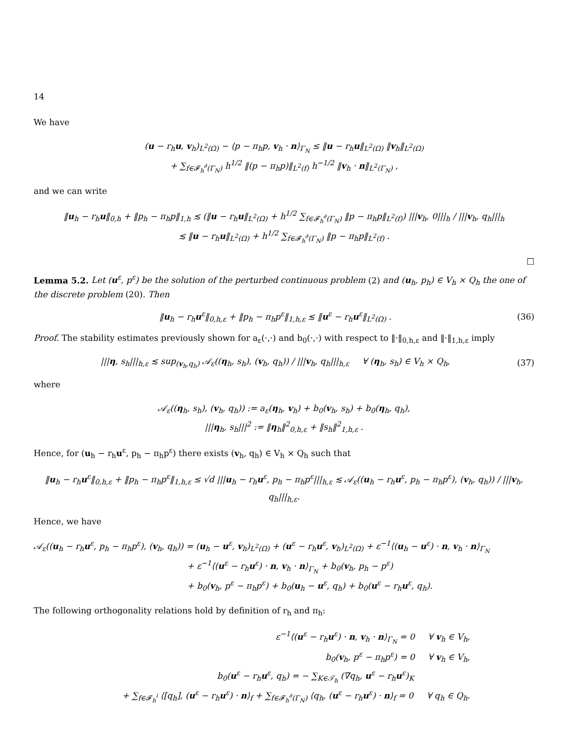14
We have
(u − r<sub>h</sub>u, v<sub>h</sub>)<sub>L<sup>2</sup>(Ω)</sub> − ⟨p − π<sub>h</sub>p, v<sub>h</sub> · n⟩<sub>Γ<sub>N</sub></sub> ≤ ‖u − r<sub>h</sub>u‖<sub>L<sup>2</sup>(Ω)</sub> ‖v<sub>h</sub>‖<sub>L<sup>2</sup>(Ω)</sub>
+ ∑<sub>f∈𝓕<sub>h</sub><sup>∂</sup>(Γ<sub>N</sub>)</sub> h<sup>1/2</sup> ‖(p − π<sub>h</sub>p)‖<sub>L<sup>2</sup>(f)</sub> h<sup>−1/2</sup> ‖v<sub>h</sub> · n‖<sub>L<sup>2</sup>(Γ<sub>N</sub>)</sub> ,
and we can write
‖u<sub>h</sub> − r<sub>h</sub>u‖<sub>0,h</sub> + ‖p<sub>h</sub> − π<sub>h</sub>p‖<sub>1,h</sub> ≲ (‖u − r<sub>h</sub>u‖<sub>L<sup>2</sup>(Ω)</sub> + h<sup>1/2</sup> ∑<sub>f∈𝓕<sub>h</sub><sup>∂</sup>(Γ<sub>N</sub>)</sub> ‖p − π<sub>h</sub>p‖<sub>L<sup>2</sup>(f)</sub>) |||v<sub>h</sub>, 0|||<sub>h</sub> / |||v<sub>h</sub>, q<sub>h</sub>|||<sub>h</sub>
≲ ‖u − r<sub>h</sub>u‖<sub>L<sup>2</sup>(Ω)</sub> + h<sup>1/2</sup> ∑<sub>f∈𝓕<sub>h</sub><sup>∂</sup>(Γ<sub>N</sub>)</sub> ‖p − π<sub>h</sub>p‖<sub>L<sup>2</sup>(f)</sub> .
□
Lemma 5.2. Let (u<sup>ε</sup>, p<sup>ε</sup>) be the solution of the perturbed continuous problem (2) and (u<sub>h</sub>, p<sub>h</sub>) ∈ V<sub>h</sub> × Q<sub>h</sub> the one of the discrete problem (20). Then
‖u<sub>h</sub> − r<sub>h</sub>u<sup>ε</sup>‖<sub>0,h,ε</sub> + ‖p<sub>h</sub> − π<sub>h</sub>p<sup>ε</sup>‖<sub>1,h,ε</sub> ≲ ‖u<sup>ε</sup> − r<sub>h</sub>u<sup>ε</sup>‖<sub>L<sup>2</sup>(Ω)</sub> . (36)
Proof. The stability estimates previously shown for a<sub>ε</sub>(·,·) and b<sub>0</sub>(·,·) with respect to ‖·‖<sub>0,h,ε</sub> and ‖·‖<sub>1,h,ε</sub> imply
|||η, s<sub>h</sub>|||<sub>h,ε</sub> ≲ sup<sub>(v<sub>h</sub>,q<sub>h</sub>)</sub> 𝒜<sub>ε</sub>((η<sub>h</sub>, s<sub>h</sub>), (v<sub>h</sub>, q<sub>h</sub>)) / |||v<sub>h</sub>, q<sub>h</sub>|||<sub>h,ε</sub> ∀ (η<sub>h</sub>, s<sub>h</sub>) ∈ V<sub>h</sub> × Q<sub>h</sub>, (37)
where
𝒜<sub>ε</sub>((η<sub>h</sub>, s<sub>h</sub>), (v<sub>h</sub>, q<sub>h</sub>)) := a<sub>ε</sub>(η<sub>h</sub>, v<sub>h</sub>) + b<sub>0</sub>(v<sub>h</sub>, s<sub>h</sub>) + b<sub>0</sub>(η<sub>h</sub>, q<sub>h</sub>),
|||η<sub>h</sub>, s<sub>h</sub>|||<sup>2</sup> := ‖η<sub>h</sub>‖<sup>2</sup><sub>0,h,ε</sub> + ‖s<sub>h</sub>‖<sup>2</sup><sub>1,h,ε</sub> .
Hence, for (u<sub>h</sub> − r<sub>h</sub>u<sup>ε</sup>, p<sub>h</sub> − π<sub>h</sub>p<sup>ε</sup>) there exists (v<sub>h</sub>, q<sub>h</sub>) ∈ V<sub>h</sub> × Q<sub>h</sub> such that
‖u<sub>h</sub> − r<sub>h</sub>u<sup>ε</sup>‖<sub>0,h,ε</sub> + ‖p<sub>h</sub> − π<sub>h</sub>p<sup>ε</sup>‖<sub>1,h,ε</sub> ≤ √d |||u<sub>h</sub> − r<sub>h</sub>u<sup>ε</sup>, p<sub>h</sub> − π<sub>h</sub>p<sup>ε</sup>|||<sub>h,ε</sub> ≲ 𝒜<sub>ε</sub>((u<sub>h</sub> − r<sub>h</sub>u<sup>ε</sup>, p<sub>h</sub> − π<sub>h</sub>p<sup>ε</sup>), (v<sub>h</sub>, q<sub>h</sub>)) / |||v<sub>h</sub>, q<sub>h</sub>|||<sub>h,ε</sub>.
Hence, we have
𝒜<sub>ε</sub>((u<sub>h</sub> − r<sub>h</sub>u<sup>ε</sup>, p<sub>h</sub> − π<sub>h</sub>p<sup>ε</sup>), (v<sub>h</sub>, q<sub>h</sub>)) = (u<sub>h</sub> − u<sup>ε</sup>, v<sub>h</sub>)<sub>L<sup>2</sup>(Ω)</sub> + (u<sup>ε</sup> − r<sub>h</sub>u<sup>ε</sup>, v<sub>h</sub>)<sub>L<sup>2</sup>(Ω)</sub> + ε<sup>−1</sup>⟨(u<sub>h</sub> − u<sup>ε</sup>) · n, v<sub>h</sub> · n⟩<sub>Γ<sub>N</sub></sub>
+ ε<sup>−1</sup>⟨(u<sup>ε</sup> − r<sub>h</sub>u<sup>ε</sup>) · n, v<sub>h</sub> · n⟩<sub>Γ<sub>N</sub></sub> + b<sub>0</sub>(v<sub>h</sub>, p<sub>h</sub> − p<sup>ε</sup>)
+ b<sub>0</sub>(v<sub>h</sub>, p<sup>ε</sup> − π<sub>h</sub>p<sup>ε</sup>) + b<sub>0</sub>(u<sub>h</sub> − u<sup>ε</sup>, q<sub>h</sub>) + b<sub>0</sub>(u<sup>ε</sup> − r<sub>h</sub>u<sup>ε</sup>, q<sub>h</sub>).
The following orthogonality relations hold by definition of r<sub>h</sub> and π<sub>h</sub>:
ε<sup>−1</sup>⟨(u<sup>ε</sup> − r<sub>h</sub>u<sup>ε</sup>) · n, v<sub>h</sub> · n⟩<sub>Γ<sub>N</sub></sub> = 0 ∀ v<sub>h</sub> ∈ V<sub>h</sub>,
b<sub>0</sub>(v<sub>h</sub>, p<sup>ε</sup> − π<sub>h</sub>p<sup>ε</sup>) = 0 ∀ v<sub>h</sub> ∈ V<sub>h</sub>,
b<sub>0</sub>(u<sup>ε</sup> − r<sub>h</sub>u<sup>ε</sup>, q<sub>h</sub>) = − ∑<sub>K∈𝒯<sub>h</sub></sub> (∇q<sub>h</sub>, u<sup>ε</sup> − r<sub>h</sub>u<sup>ε</sup>)<sub>K</sub>
+ ∑<sub>f∈𝓕<sub>h</sub><sup>i</sup></sub> ⟨[q<sub>h</sub>], (u<sup>ε</sup> − r<sub>h</sub>u<sup>ε</sup>) · n⟩<sub>f</sub> + ∑<sub>f∈𝓕<sub>h</sub><sup>∂</sup>(Γ<sub>N</sub>)</sub> ⟨q<sub>h</sub>, (u<sup>ε</sup> − r<sub>h</sub>u<sup>ε</sup>) · n⟩<sub>f</sub> = 0 ∀ q<sub>h</sub> ∈ Q<sub>h</sub>.